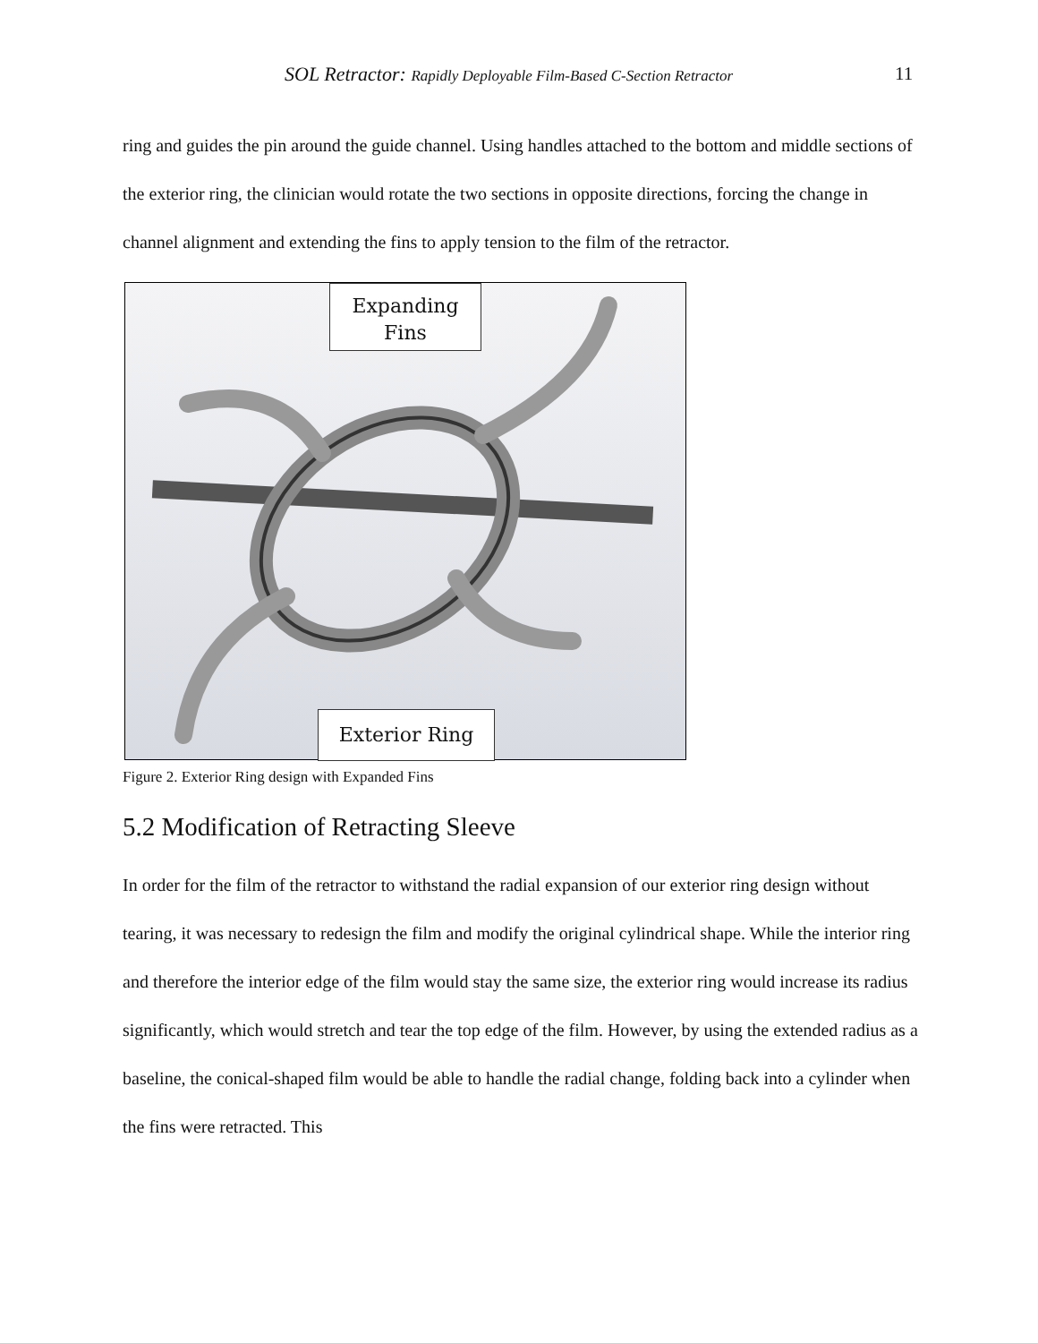SOL Retractor: Rapidly Deployable Film-Based C-Section Retractor 11
ring and guides the pin around the guide channel. Using handles attached to the bottom and middle sections of the exterior ring, the clinician would rotate the two sections in opposite directions, forcing the change in channel alignment and extending the fins to apply tension to the film of the retractor.
Expanding
Fins
Exterior Ring
Figure 2. Exterior Ring design with Expanded Fins
5.2 Modification of Retracting Sleeve
In order for the film of the retractor to withstand the radial expansion of our exterior ring design without tearing, it was necessary to redesign the film and modify the original cylindrical shape. While the interior ring and therefore the interior edge of the film would stay the same size, the exterior ring would increase its radius significantly, which would stretch and tear the top edge of the film. However, by using the extended radius as a baseline, the conical-shaped film would be able to handle the radial change, folding back into a cylinder when the fins were retracted. This